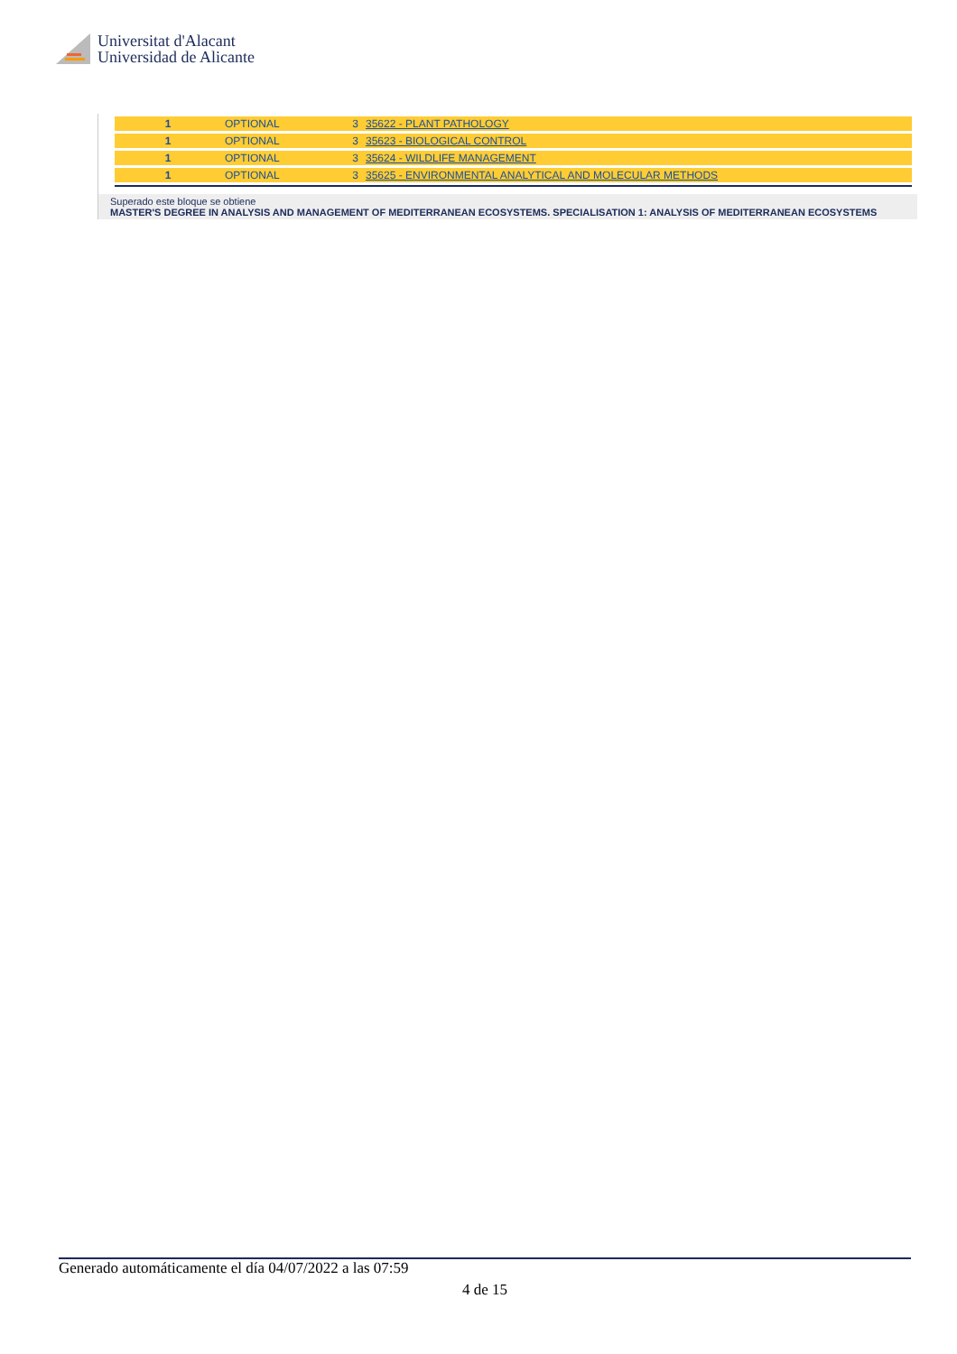Universitat d'Alacant
Universidad de Alicante
| 1 | OPTIONAL | 3 | 35622 - PLANT PATHOLOGY |
| 1 | OPTIONAL | 3 | 35623 - BIOLOGICAL CONTROL |
| 1 | OPTIONAL | 3 | 35624 - WILDLIFE MANAGEMENT |
| 1 | OPTIONAL | 3 | 35625 - ENVIRONMENTAL ANALYTICAL AND MOLECULAR METHODS |
Superado este bloque se obtiene
MASTER'S DEGREE IN ANALYSIS AND MANAGEMENT OF MEDITERRANEAN ECOSYSTEMS. SPECIALISATION 1: ANALYSIS OF MEDITERRANEAN ECOSYSTEMS
Generado automáticamente el día 04/07/2022 a las 07:59
4 de 15